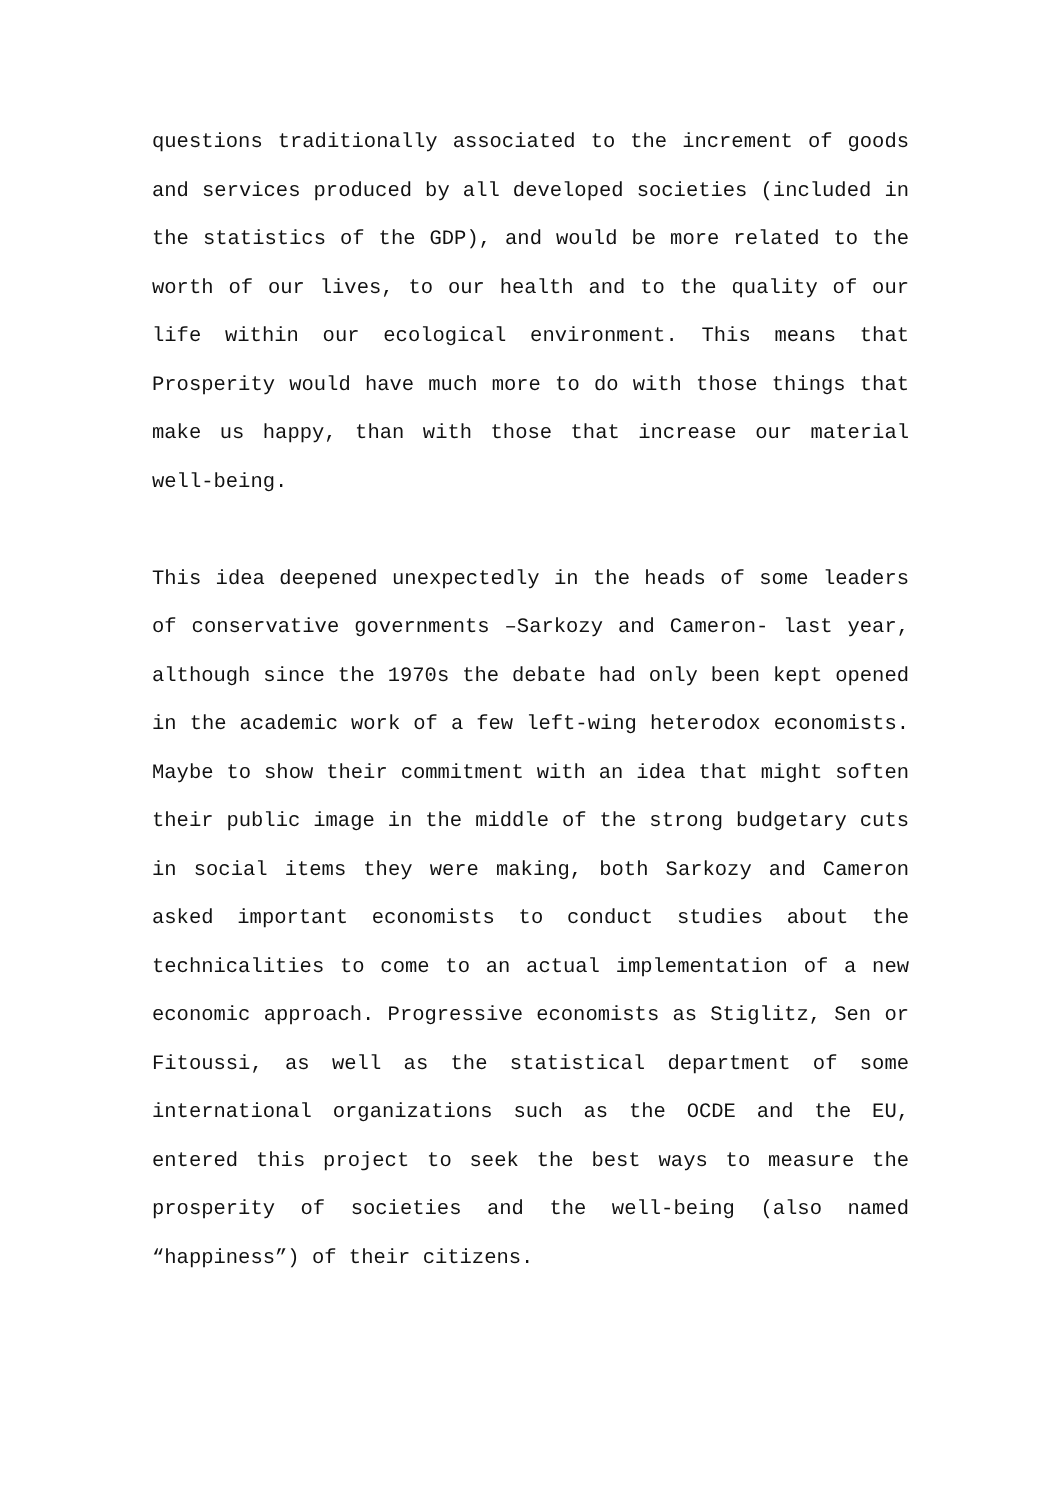questions traditionally associated to the increment of goods and services produced by all developed societies (included in the statistics of the GDP), and would be more related to the worth of our lives, to our health and to the quality of our life within our ecological environment. This means that Prosperity would have much more to do with those things that make us happy, than with those that increase our material well-being.
This idea deepened unexpectedly in the heads of some leaders of conservative governments –Sarkozy and Cameron- last year, although since the 1970s the debate had only been kept opened in the academic work of a few left-wing heterodox economists. Maybe to show their commitment with an idea that might soften their public image in the middle of the strong budgetary cuts in social items they were making, both Sarkozy and Cameron asked important economists to conduct studies about the technicalities to come to an actual implementation of a new economic approach. Progressive economists as Stiglitz, Sen or Fitoussi, as well as the statistical department of some international organizations such as the OCDE and the EU, entered this project to seek the best ways to measure the prosperity of societies and the well-being (also named “happiness”) of their citizens.